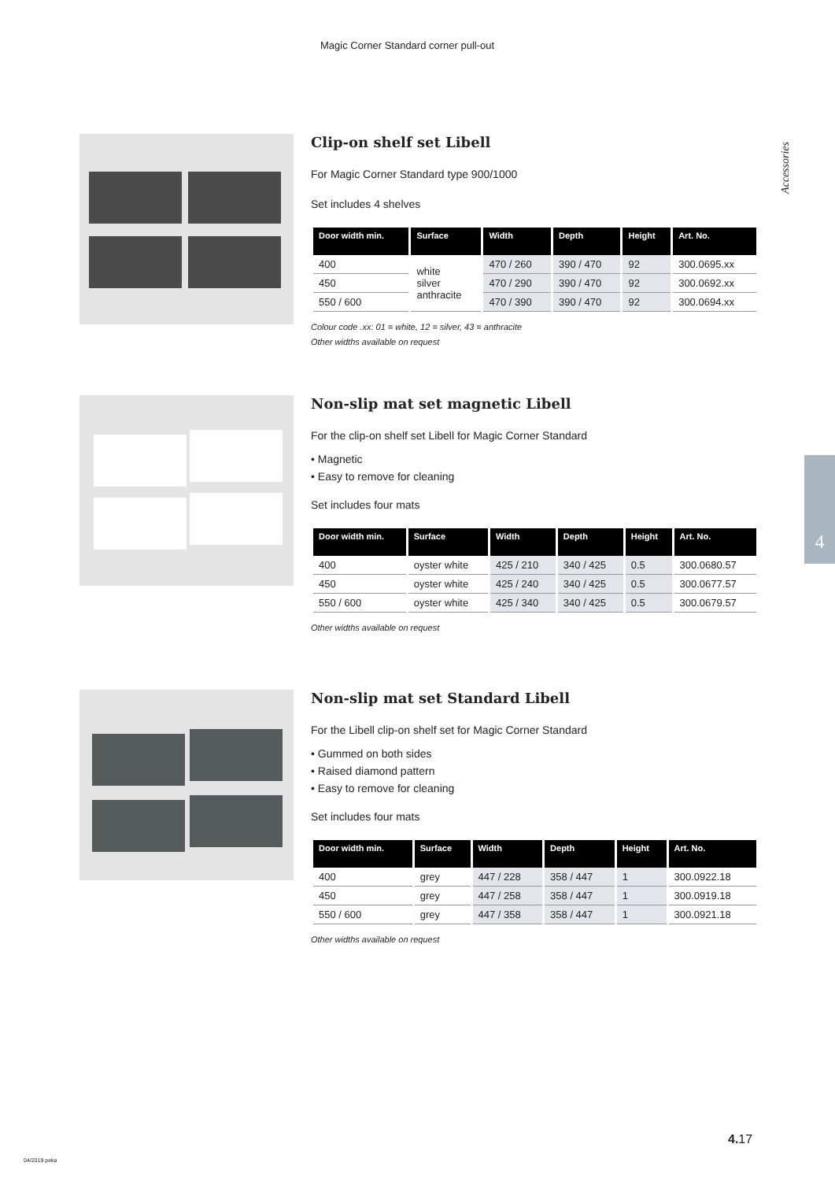Magic Corner Standard corner pull-out
Accessories
4
Clip-on shelf set Libell
For Magic Corner Standard type 900/1000
Set includes 4 shelves
| Door width min. | Surface | Width | Depth | Height | Art. No. |
| --- | --- | --- | --- | --- | --- |
| 400 | white silver anthracite | 470 / 260 | 390 / 470 | 92 | 300.0695.xx |
| 450 | | 470 / 290 | 390 / 470 | 92 | 300.0692.xx |
| 550 / 600 | | 470 / 390 | 390 / 470 | 92 | 300.0694.xx |
Colour code .xx: 01 = white, 12 = silver, 43 = anthracite
Other widths available on request
Non-slip mat set magnetic Libell
For the clip-on shelf set Libell for Magic Corner Standard
• Magnetic
• Easy to remove for cleaning
Set includes four mats
| Door width min. | Surface | Width | Depth | Height | Art. No. |
| --- | --- | --- | --- | --- | --- |
| 400 | oyster white | 425 / 210 | 340 / 425 | 0.5 | 300.0680.57 |
| 450 | oyster white | 425 / 240 | 340 / 425 | 0.5 | 300.0677.57 |
| 550 / 600 | oyster white | 425 / 340 | 340 / 425 | 0.5 | 300.0679.57 |
Other widths available on request
Non-slip mat set Standard Libell
For the Libell clip-on shelf set for Magic Corner Standard
• Gummed on both sides
• Raised diamond pattern
• Easy to remove for cleaning
Set includes four mats
| Door width min. | Surface | Width | Depth | Height | Art. No. |
| --- | --- | --- | --- | --- | --- |
| 400 | grey | 447 / 228 | 358 / 447 | 1 | 300.0922.18 |
| 450 | grey | 447 / 258 | 358 / 447 | 1 | 300.0919.18 |
| 550 / 600 | grey | 447 / 358 | 358 / 447 | 1 | 300.0921.18 |
Other widths available on request
4. 17
04/2019 peka